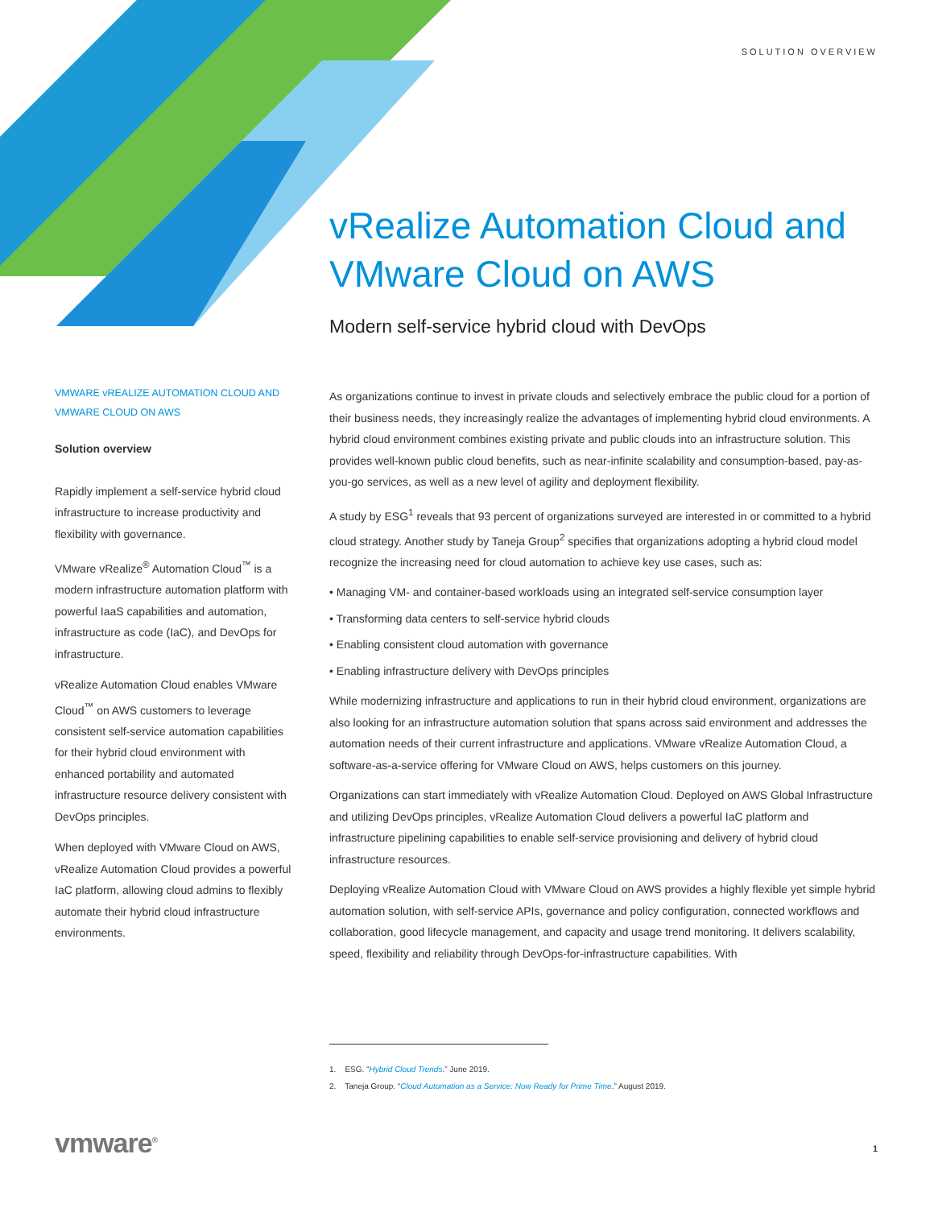SOLUTION OVERVIEW
vRealize Automation Cloud and VMware Cloud on AWS
Modern self-service hybrid cloud with DevOps
VMWARE vREALIZE AUTOMATION CLOUD AND VMWARE CLOUD ON AWS
Solution overview
Rapidly implement a self-service hybrid cloud infrastructure to increase productivity and flexibility with governance.
VMware vRealize<sup>®</sup> Automation Cloud<sup>™</sup> is a modern infrastructure automation platform with powerful IaaS capabilities and automation, infrastructure as code (IaC), and DevOps for infrastructure.
vRealize Automation Cloud enables VMware Cloud<sup>™</sup> on AWS customers to leverage consistent self-service automation capabilities for their hybrid cloud environment with enhanced portability and automated infrastructure resource delivery consistent with DevOps principles.
When deployed with VMware Cloud on AWS, vRealize Automation Cloud provides a powerful IaC platform, allowing cloud admins to flexibly automate their hybrid cloud infrastructure environments.
As organizations continue to invest in private clouds and selectively embrace the public cloud for a portion of their business needs, they increasingly realize the advantages of implementing hybrid cloud environments. A hybrid cloud environment combines existing private and public clouds into an infrastructure solution. This provides well-known public cloud benefits, such as near-infinite scalability and consumption-based, pay-as-you-go services, as well as a new level of agility and deployment flexibility.
A study by ESG<sup>1</sup> reveals that 93 percent of organizations surveyed are interested in or committed to a hybrid cloud strategy. Another study by Taneja Group<sup>2</sup> specifies that organizations adopting a hybrid cloud model recognize the increasing need for cloud automation to achieve key use cases, such as:
• Managing VM- and container-based workloads using an integrated self-service consumption layer
• Transforming data centers to self-service hybrid clouds
• Enabling consistent cloud automation with governance
• Enabling infrastructure delivery with DevOps principles
While modernizing infrastructure and applications to run in their hybrid cloud environment, organizations are also looking for an infrastructure automation solution that spans across said environment and addresses the automation needs of their current infrastructure and applications. VMware vRealize Automation Cloud, a software-as-a-service offering for VMware Cloud on AWS, helps customers on this journey.
Organizations can start immediately with vRealize Automation Cloud. Deployed on AWS Global Infrastructure and utilizing DevOps principles, vRealize Automation Cloud delivers a powerful IaC platform and infrastructure pipelining capabilities to enable self-service provisioning and delivery of hybrid cloud infrastructure resources.
Deploying vRealize Automation Cloud with VMware Cloud on AWS provides a highly flexible yet simple hybrid automation solution, with self-service APIs, governance and policy configuration, connected workflows and collaboration, good lifecycle management, and capacity and usage trend monitoring. It delivers scalability, speed, flexibility and reliability through DevOps-for-infrastructure capabilities. With
1. ESG. “Hybrid Cloud Trends.” June 2019.
2. Taneja Group. “Cloud Automation as a Service: Now Ready for Prime Time.” August 2019.
vmware<sup>®</sup> 1